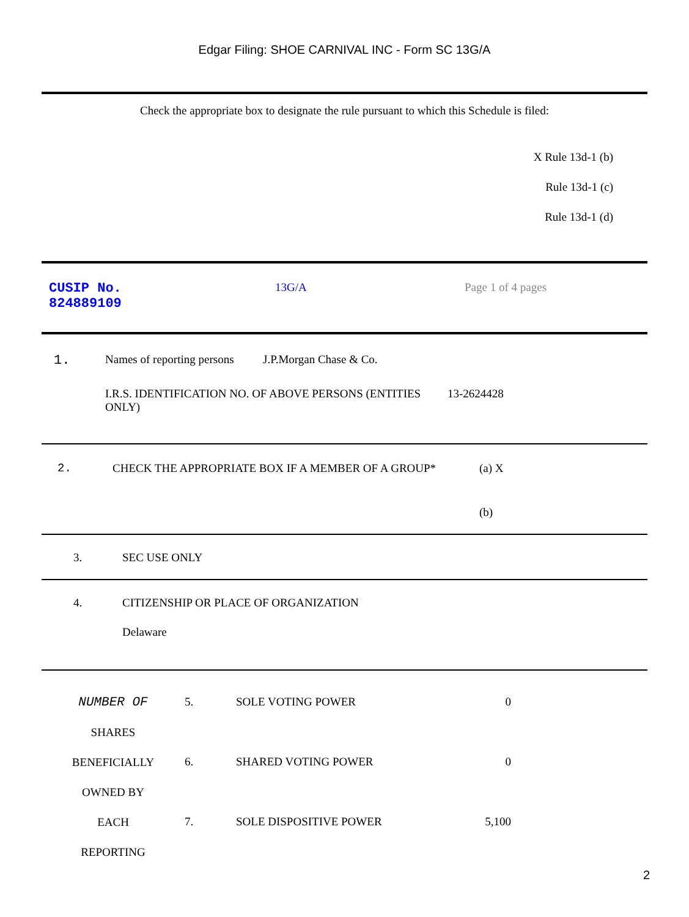Edgar Filing: SHOE CARNIVAL INC - Form SC 13G/A
Check the appropriate box to designate the rule pursuant to which this Schedule is filed:
X Rule 13d-1 (b)
Rule 13d-1 (c)
Rule 13d-1 (d)
| CUSIP No. 824889109 | 13G/A | Page 1 of 4 pages |
| 1. | Names of reporting persons J.P.Morgan Chase & Co. / I.R.S. IDENTIFICATION NO. OF ABOVE PERSONS (ENTITIES ONLY) / 13-2624428 / |
| 2. | CHECK THE APPROPRIATE BOX IF A MEMBER OF A GROUP* | (a) X (b) |
| 3. | SEC USE ONLY |
| 4. | CITIZENSHIP OR PLACE OF ORGANIZATION Delaware |
| NUMBER OF SHARES BENEFICIALLY OWNED BY EACH REPORTING | / 5. / SOLE VOTING POWER / 0 / / / 6. / SHARED VOTING POWER / 0 / / / 7. / SOLE DISPOSITIVE POWER / 5,100 / / |
2